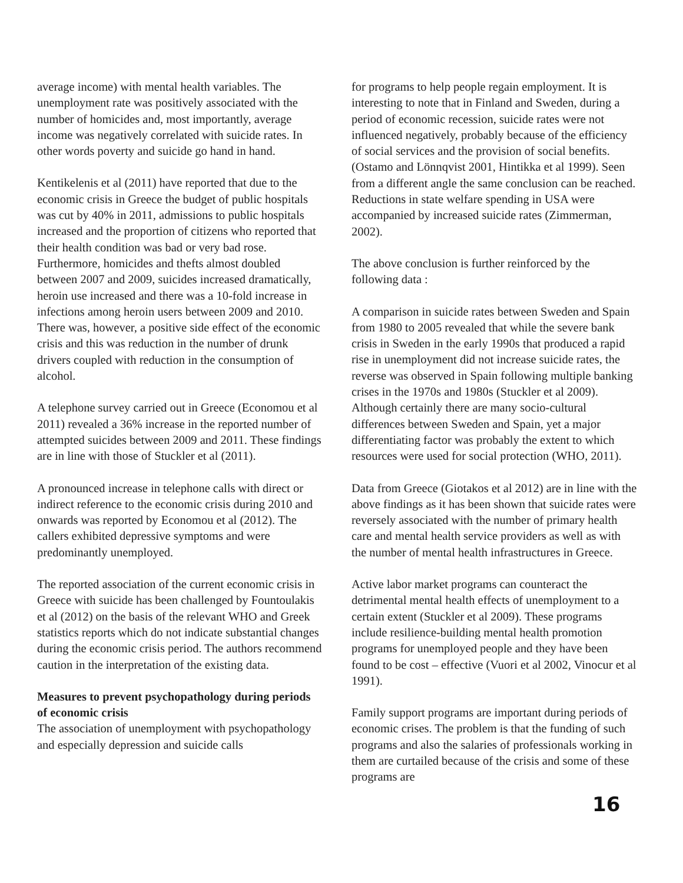average income) with mental health variables. The unemployment rate was positively associated with the number of homicides and, most importantly, average income was negatively correlated with suicide rates. In other words poverty and suicide go hand in hand.
Kentikelenis et al (2011) have reported that due to the economic crisis in Greece the budget of public hospitals was cut by 40% in 2011, admissions to public hospitals increased and the proportion of citizens who reported that their health condition was bad or very bad rose. Furthermore, homicides and thefts almost doubled between 2007 and 2009, suicides increased dramatically, heroin use increased and there was a 10-fold increase in infections among heroin users between 2009 and 2010. There was, however, a positive side effect of the economic crisis and this was reduction in the number of drunk drivers coupled with reduction in the consumption of alcohol.
A telephone survey carried out in Greece (Economou et al 2011) revealed a 36% increase in the reported number of attempted suicides between 2009 and 2011. These findings are in line with those of Stuckler et al (2011).
A pronounced increase in telephone calls with direct or indirect reference to the economic crisis during 2010 and onwards was reported by Economou et al (2012). The callers exhibited depressive symptoms and were predominantly unemployed.
The reported association of the current economic crisis in Greece with suicide has been challenged by Fountoulakis et al (2012) on the basis of the relevant WHO and Greek statistics reports which do not indicate substantial changes during the economic crisis period. The authors recommend caution in the interpretation of the existing data.
Measures to prevent psychopathology during periods of economic crisis
The association of unemployment with psychopathology and especially depression and suicide calls
for programs to help people regain employment. It is interesting to note that in Finland and Sweden, during a period of economic recession, suicide rates were not influenced negatively, probably because of the efficiency of social services and the provision of social benefits. (Ostamo and Lönnqvist 2001, Hintikka et al 1999). Seen from a different angle the same conclusion can be reached. Reductions in state welfare spending in USA were accompanied by increased suicide rates (Zimmerman, 2002).
The above conclusion is further reinforced by the following data :
A comparison in suicide rates between Sweden and Spain from 1980 to 2005 revealed that while the severe bank crisis in Sweden in the early 1990s that produced a rapid rise in unemployment did not increase suicide rates, the reverse was observed in Spain following multiple banking crises in the 1970s and 1980s (Stuckler et al 2009). Although certainly there are many socio-cultural differences between Sweden and Spain, yet a major differentiating factor was probably the extent to which resources were used for social protection (WHO, 2011).
Data from Greece (Giotakos et al 2012) are in line with the above findings as it has been shown that suicide rates were reversely associated with the number of primary health care and mental health service providers as well as with the number of mental health infrastructures in Greece.
Active labor market programs can counteract the detrimental mental health effects of unemployment to a certain extent (Stuckler et al 2009). These programs include resilience-building mental health promotion programs for unemployed people and they have been found to be cost – effective (Vuori et al 2002, Vinocur et al 1991).
Family support programs are important during periods of economic crises. The problem is that the funding of such programs and also the salaries of professionals working in them are curtailed because of the crisis and some of these programs are
16